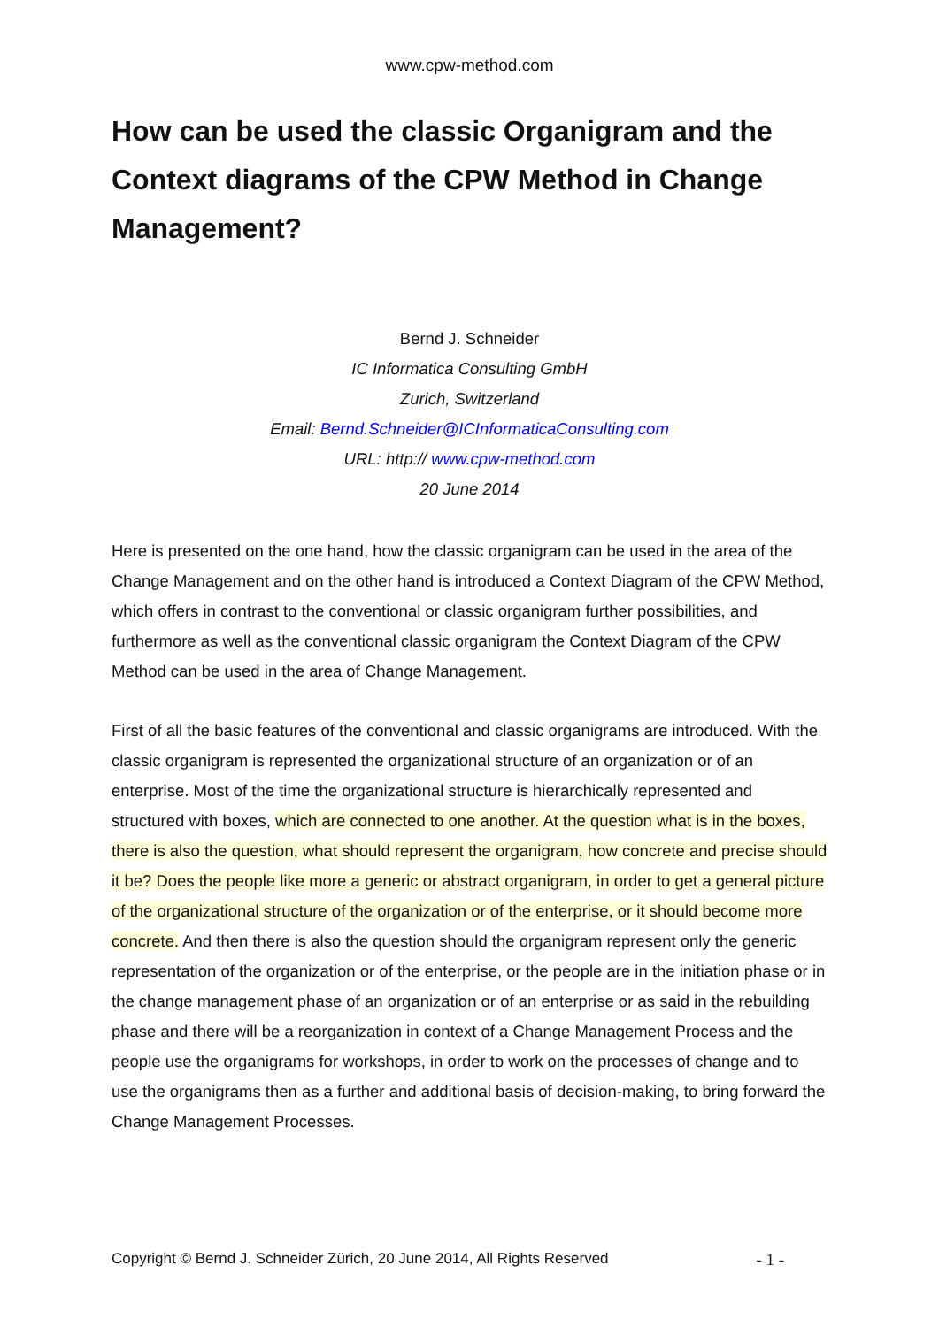www.cpw-method.com
How can be used the classic Organigram and the Context diagrams of the CPW Method in Change Management?
Bernd J. Schneider
IC Informatica Consulting GmbH
Zurich, Switzerland
Email: Bernd.Schneider@ICInformaticaConsulting.com
URL: http:// www.cpw-method.com
20 June 2014
Here is presented on the one hand, how the classic organigram can be used in the area of the Change Management and on the other hand is introduced a Context Diagram of the CPW Method, which offers in contrast to the conventional or classic organigram further possibilities, and furthermore as well as the conventional classic organigram the Context Diagram of the CPW Method can be used in the area of Change Management.
First of all the basic features of the conventional and classic organigrams are introduced. With the classic organigram is represented the organizational structure of an organization or of an enterprise. Most of the time the organizational structure is hierarchically represented and structured with boxes, which are connected to one another. At the question what is in the boxes, there is also the question, what should represent the organigram, how concrete and precise should it be? Does the people like more a generic or abstract organigram, in order to get a general picture of the organizational structure of the organization or of the enterprise, or it should become more concrete. And then there is also the question should the organigram represent only the generic representation of the organization or of the enterprise, or the people are in the initiation phase or in the change management phase of an organization or of an enterprise or as said in the rebuilding phase and there will be a reorganization in context of a Change Management Process and the people use the organigrams for workshops, in order to work on the processes of change and to use the organigrams then as a further and additional basis of decision-making, to bring forward the Change Management Processes.
Copyright © Bernd J. Schneider Zürich, 20 June 2014, All Rights Reserved - 1 -